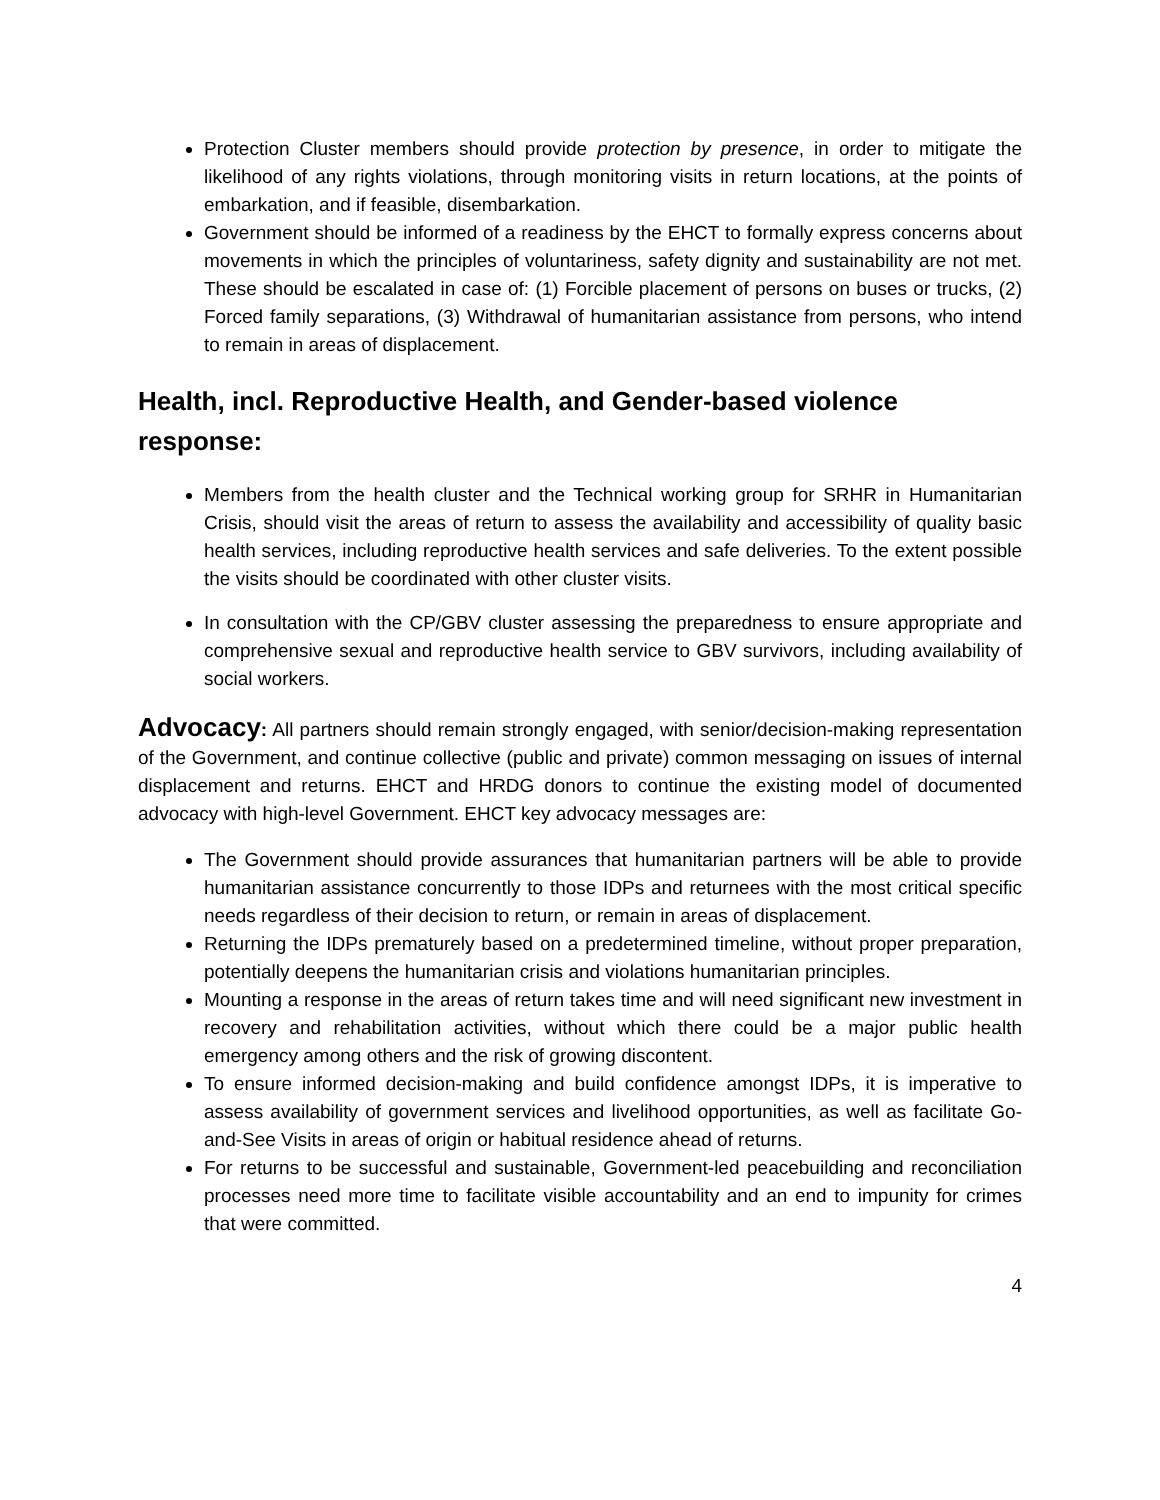Protection Cluster members should provide protection by presence, in order to mitigate the likelihood of any rights violations, through monitoring visits in return locations, at the points of embarkation, and if feasible, disembarkation.
Government should be informed of a readiness by the EHCT to formally express concerns about movements in which the principles of voluntariness, safety dignity and sustainability are not met. These should be escalated in case of: (1) Forcible placement of persons on buses or trucks, (2) Forced family separations, (3) Withdrawal of humanitarian assistance from persons, who intend to remain in areas of displacement.
Health, incl. Reproductive Health, and Gender-based violence response:
Members from the health cluster and the Technical working group for SRHR in Humanitarian Crisis, should visit the areas of return to assess the availability and accessibility of quality basic health services, including reproductive health services and safe deliveries. To the extent possible the visits should be coordinated with other cluster visits.
In consultation with the CP/GBV cluster assessing the preparedness to ensure appropriate and comprehensive sexual and reproductive health service to GBV survivors, including availability of social workers.
Advocacy: All partners should remain strongly engaged, with senior/decision-making representation of the Government, and continue collective (public and private) common messaging on issues of internal displacement and returns. EHCT and HRDG donors to continue the existing model of documented advocacy with high-level Government. EHCT key advocacy messages are:
The Government should provide assurances that humanitarian partners will be able to provide humanitarian assistance concurrently to those IDPs and returnees with the most critical specific needs regardless of their decision to return, or remain in areas of displacement.
Returning the IDPs prematurely based on a predetermined timeline, without proper preparation, potentially deepens the humanitarian crisis and violations humanitarian principles.
Mounting a response in the areas of return takes time and will need significant new investment in recovery and rehabilitation activities, without which there could be a major public health emergency among others and the risk of growing discontent.
To ensure informed decision-making and build confidence amongst IDPs, it is imperative to assess availability of government services and livelihood opportunities, as well as facilitate Go-and-See Visits in areas of origin or habitual residence ahead of returns.
For returns to be successful and sustainable, Government-led peacebuilding and reconciliation processes need more time to facilitate visible accountability and an end to impunity for crimes that were committed.
4